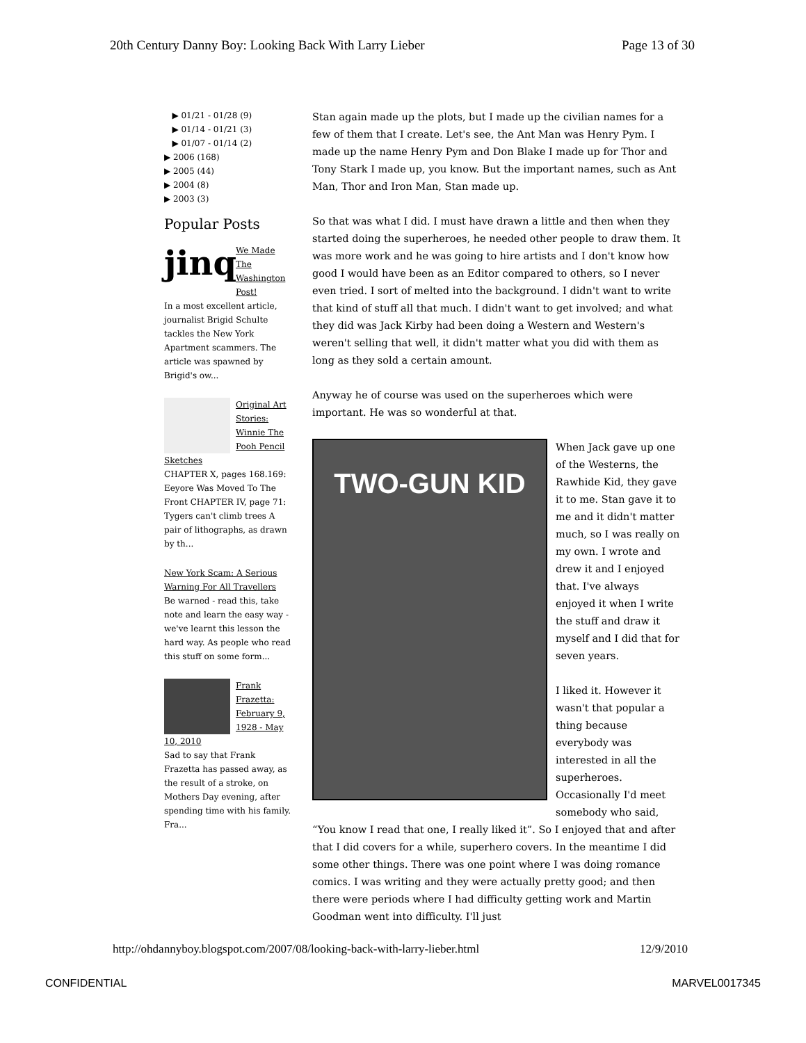20th Century Danny Boy: Looking Back With Larry Lieber Page 13 of 30
▶ 01/21 - 01/28 (9)
▶ 01/14 - 01/21 (3)
▶ 01/07 - 01/14 (2)
▶ 2006 (168)
▶ 2005 (44)
▶ 2004 (8)
▶ 2003 (3)
Popular Posts
jinq
We Made The Washington Post!
In a most excellent article, journalist Brigid Schulte tackles the New York Apartment scammers. The article was spawned by Brigid's ow...
Original Art Stories: Winnie The Pooh Pencil Sketches
CHAPTER X, pages 168.169: Eeyore Was Moved To The Front CHAPTER IV, page 71: Tygers can't climb trees A pair of lithographs, as drawn by th...
New York Scam: A Serious Warning For All Travellers
Be warned - read this, take note and learn the easy way - we've learnt this lesson the hard way. As people who read this stuff on some form...
Frank Frazetta: February 9, 1928 - May 10, 2010
Sad to say that Frank Frazetta has passed away, as the result of a stroke, on Mothers Day evening, after spending time with his family. Fra...
Stan again made up the plots, but I made up the civilian names for a few of them that I create. Let's see, the Ant Man was Henry Pym. I made up the name Henry Pym and Don Blake I made up for Thor and Tony Stark I made up, you know. But the important names, such as Ant Man, Thor and Iron Man, Stan made up.
So that was what I did. I must have drawn a little and then when they started doing the superheroes, he needed other people to draw them. It was more work and he was going to hire artists and I don't know how good I would have been as an Editor compared to others, so I never even tried. I sort of melted into the background. I didn't want to write that kind of stuff all that much. I didn't want to get involved; and what they did was Jack Kirby had been doing a Western and Western's weren't selling that well, it didn't matter what you did with them as long as they sold a certain amount.
Anyway he of course was used on the superheroes which were important. He was so wonderful at that.
TWO-GUN KID
When Jack gave up one of the Westerns, the Rawhide Kid, they gave it to me. Stan gave it to me and it didn't matter much, so I was really on my own. I wrote and drew it and I enjoyed that. I've always enjoyed it when I write the stuff and draw it myself and I did that for seven years.
I liked it. However it wasn't that popular a thing because everybody was interested in all the superheroes. Occasionally I'd meet somebody who said, “You know I read that one, I really liked it”. So I enjoyed that and after that I did covers for a while, superhero covers. In the meantime I did some other things. There was one point where I was doing romance comics. I was writing and they were actually pretty good; and then there were periods where I had difficulty getting work and Martin Goodman went into difficulty. I'll just
http://ohdannyboy.blogspot.com/2007/08/looking-back-with-larry-lieber.html 12/9/2010
CONFIDENTIAL MARVEL0017345